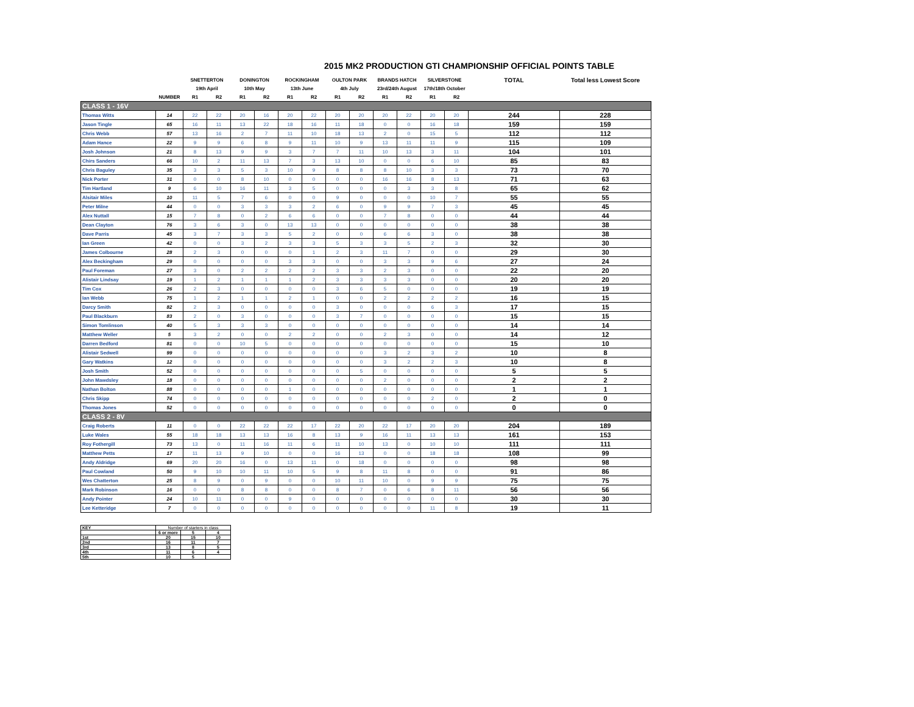2015 MK2 PRODUCTION GTI CHAMPIONSHIP OFFICIAL POINTS TABLE
| | | SNETTERTON | | DONINGTON | | ROCKINGHAM | | OULTON PARK | | BRANDS HATCH | | SILVERSTONE | | TOTAL | Total less Lowest Score |
| --- | --- | --- | --- | --- | --- | --- | --- | --- | --- | --- | --- | --- | --- | --- | --- |
| | | 19th April | | 10th May | | 13th June | | 4th July | | 23rd/24th August | | 17th/18th October | | | |
| | NUMBER | R1 | R2 | R1 | R2 | R1 | R2 | R1 | R2 | R1 | R2 | R1 | R2 | | |
| CLASS 1 - 16V | | | | | | | | | | | | | | | |
| Thomas Witts | 14 | 22 | 22 | 20 | 16 | 20 | 22 | 20 | 20 | 20 | 22 | 20 | 20 | 244 | 228 |
| Jason Tingle | 65 | 16 | 11 | 13 | 22 | 18 | 16 | 11 | 18 | 0 | 0 | 16 | 18 | 159 | 159 |
| Chris Webb | 57 | 13 | 16 | 2 | 7 | 11 | 10 | 18 | 13 | 2 | 0 | 15 | 5 | 112 | 112 |
| Adam Hance | 22 | 9 | 9 | 6 | 8 | 9 | 11 | 10 | 9 | 13 | 11 | 11 | 9 | 115 | 109 |
| Josh Johnson | 21 | 8 | 13 | 9 | 9 | 3 | 7 | 7 | 11 | 10 | 13 | 3 | 11 | 104 | 101 |
| Chirs Sanders | 66 | 10 | 2 | 11 | 13 | 7 | 3 | 13 | 10 | 0 | 0 | 6 | 10 | 85 | 83 |
| Chris Baguley | 35 | 3 | 3 | 5 | 3 | 10 | 9 | 8 | 8 | 8 | 10 | 3 | 3 | 73 | 70 |
| Nick Porter | 31 | 0 | 0 | 8 | 10 | 0 | 0 | 0 | 0 | 16 | 16 | 8 | 13 | 71 | 63 |
| Tim Hartland | 9 | 6 | 10 | 16 | 11 | 3 | 5 | 0 | 0 | 0 | 3 | 3 | 8 | 65 | 62 |
| Alsitair Miles | 10 | 11 | 5 | 7 | 6 | 0 | 0 | 9 | 0 | 0 | 0 | 10 | 7 | 55 | 55 |
| Peter Milne | 44 | 0 | 0 | 3 | 3 | 3 | 2 | 6 | 0 | 9 | 9 | 7 | 3 | 45 | 45 |
| Alex Nuttall | 15 | 7 | 8 | 0 | 2 | 6 | 6 | 0 | 0 | 7 | 8 | 0 | 0 | 44 | 44 |
| Dean Clayton | 76 | 3 | 6 | 3 | 0 | 13 | 13 | 0 | 0 | 0 | 0 | 0 | 0 | 38 | 38 |
| Dave Parris | 45 | 3 | 7 | 3 | 3 | 5 | 2 | 0 | 0 | 6 | 6 | 3 | 0 | 38 | 38 |
| Ian Green | 42 | 0 | 0 | 3 | 2 | 3 | 3 | 5 | 3 | 3 | 5 | 2 | 3 | 32 | 30 |
| James Colbourne | 28 | 2 | 3 | 0 | 0 | 0 | 1 | 2 | 3 | 11 | 7 | 0 | 0 | 29 | 30 |
| Alex Beckingham | 29 | 0 | 0 | 0 | 0 | 3 | 3 | 0 | 0 | 3 | 3 | 9 | 6 | 27 | 24 |
| Paul Foreman | 27 | 3 | 0 | 2 | 2 | 2 | 2 | 3 | 3 | 2 | 3 | 0 | 0 | 22 | 20 |
| Alistair Lindsay | 19 | 1 | 2 | 1 | 1 | 1 | 2 | 3 | 3 | 3 | 3 | 0 | 0 | 20 | 20 |
| Tim Cox | 26 | 2 | 3 | 0 | 0 | 0 | 0 | 3 | 6 | 5 | 0 | 0 | 0 | 19 | 19 |
| Ian Webb | 75 | 1 | 2 | 1 | 1 | 2 | 1 | 0 | 0 | 2 | 2 | 2 | 2 | 16 | 15 |
| Darcy Smith | 82 | 2 | 3 | 0 | 0 | 0 | 0 | 3 | 0 | 0 | 0 | 6 | 3 | 17 | 15 |
| Paul Blackburn | 83 | 2 | 0 | 3 | 0 | 0 | 0 | 3 | 7 | 0 | 0 | 0 | 0 | 15 | 15 |
| Simon Tomlinson | 40 | 5 | 3 | 3 | 3 | 0 | 0 | 0 | 0 | 0 | 0 | 0 | 0 | 14 | 14 |
| Matthew Weller | 5 | 3 | 2 | 0 | 0 | 2 | 2 | 0 | 0 | 2 | 3 | 0 | 0 | 14 | 12 |
| Darren Bedford | 81 | 0 | 0 | 10 | 5 | 0 | 0 | 0 | 0 | 0 | 0 | 0 | 0 | 15 | 10 |
| Alistair Sedwell | 99 | 0 | 0 | 0 | 0 | 0 | 0 | 0 | 0 | 3 | 2 | 3 | 2 | 10 | 8 |
| Gary Watkins | 12 | 0 | 0 | 0 | 0 | 0 | 0 | 0 | 0 | 3 | 2 | 2 | 3 | 10 | 8 |
| Josh Smith | 52 | 0 | 0 | 0 | 0 | 0 | 0 | 0 | 5 | 0 | 0 | 0 | 0 | 5 | 5 |
| John Mawdsley | 18 | 0 | 0 | 0 | 0 | 0 | 0 | 0 | 0 | 2 | 0 | 0 | 0 | 2 | 2 |
| Nathan Bolton | 88 | 0 | 0 | 0 | 0 | 1 | 0 | 0 | 0 | 0 | 0 | 0 | 0 | 1 | 1 |
| Chris Skipp | 74 | 0 | 0 | 0 | 0 | 0 | 0 | 0 | 0 | 0 | 0 | 2 | 0 | 2 | 0 |
| Thomas Jones | 52 | 0 | 0 | 0 | 0 | 0 | 0 | 0 | 0 | 0 | 0 | 0 | 0 | 0 | 0 |
| CLASS 2 - 8V | | | | | | | | | | | | | | | |
| Craig Roberts | 11 | 0 | 0 | 22 | 22 | 22 | 17 | 22 | 20 | 22 | 17 | 20 | 20 | 204 | 189 |
| Luke Wales | 55 | 18 | 18 | 13 | 13 | 16 | 8 | 13 | 9 | 16 | 11 | 13 | 13 | 161 | 153 |
| Roy Fothergill | 73 | 13 | 0 | 11 | 16 | 11 | 6 | 11 | 10 | 13 | 0 | 10 | 10 | 111 | 111 |
| Matthew Petts | 17 | 11 | 13 | 9 | 10 | 0 | 0 | 16 | 13 | 0 | 0 | 18 | 18 | 108 | 99 |
| Andy Aldridge | 69 | 20 | 20 | 16 | 0 | 13 | 11 | 0 | 18 | 0 | 0 | 0 | 0 | 98 | 98 |
| Paul Cowland | 50 | 9 | 10 | 10 | 11 | 10 | 5 | 9 | 8 | 11 | 8 | 0 | 0 | 91 | 86 |
| Wes Chatterton | 25 | 8 | 9 | 0 | 9 | 0 | 0 | 10 | 11 | 10 | 0 | 9 | 9 | 75 | 75 |
| Mark Robinson | 16 | 0 | 0 | 8 | 8 | 0 | 0 | 8 | 7 | 0 | 6 | 8 | 11 | 56 | 56 |
| Andy Pointer | 24 | 10 | 11 | 0 | 0 | 9 | 0 | 0 | 0 | 0 | 0 | 0 | 0 | 30 | 30 |
| Lee Ketteridge | 7 | 0 | 0 | 0 | 0 | 0 | 0 | 0 | 0 | 0 | 0 | 11 | 8 | 19 | 11 |
| KEY | Number of starters in class | | |
| | 6 or more | 5 | 4 |
| 1st | 20 | 15 | 10 |
| 2nd | 16 | 11 | 7 |
| 3rd | 13 | 8 | 5 |
| 4th | 11 | 6 | 4 |
| 5th | 10 | 5 | |